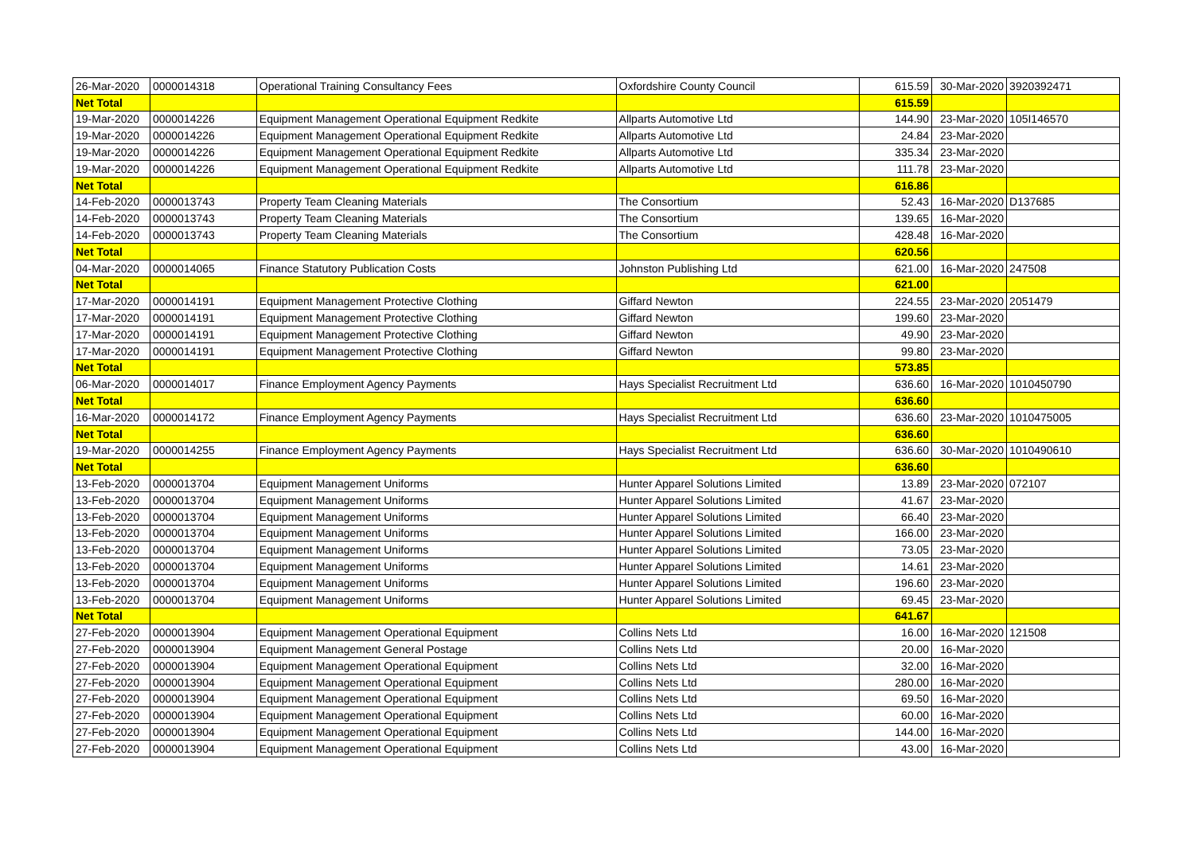| 26-Mar-2020 | 0000014318 | Operational Training Consultancy Fees | Oxfordshire County Council | 615.59 | 30-Mar-2020 | 3920392471 |
| Net Total | | | | 615.59 | | |
| 19-Mar-2020 | 0000014226 | Equipment Management Operational Equipment Redkite | Allparts Automotive Ltd | 144.90 | 23-Mar-2020 | 105I146570 |
| 19-Mar-2020 | 0000014226 | Equipment Management Operational Equipment Redkite | Allparts Automotive Ltd | 24.84 | 23-Mar-2020 | |
| 19-Mar-2020 | 0000014226 | Equipment Management Operational Equipment Redkite | Allparts Automotive Ltd | 335.34 | 23-Mar-2020 | |
| 19-Mar-2020 | 0000014226 | Equipment Management Operational Equipment Redkite | Allparts Automotive Ltd | 111.78 | 23-Mar-2020 | |
| Net Total | | | | 616.86 | | |
| 14-Feb-2020 | 0000013743 | Property Team Cleaning Materials | The Consortium | 52.43 | 16-Mar-2020 | D137685 |
| 14-Feb-2020 | 0000013743 | Property Team Cleaning Materials | The Consortium | 139.65 | 16-Mar-2020 | |
| 14-Feb-2020 | 0000013743 | Property Team Cleaning Materials | The Consortium | 428.48 | 16-Mar-2020 | |
| Net Total | | | | 620.56 | | |
| 04-Mar-2020 | 0000014065 | Finance Statutory Publication Costs | Johnston Publishing Ltd | 621.00 | 16-Mar-2020 | 247508 |
| Net Total | | | | 621.00 | | |
| 17-Mar-2020 | 0000014191 | Equipment Management Protective Clothing | Giffard Newton | 224.55 | 23-Mar-2020 | 2051479 |
| 17-Mar-2020 | 0000014191 | Equipment Management Protective Clothing | Giffard Newton | 199.60 | 23-Mar-2020 | |
| 17-Mar-2020 | 0000014191 | Equipment Management Protective Clothing | Giffard Newton | 49.90 | 23-Mar-2020 | |
| 17-Mar-2020 | 0000014191 | Equipment Management Protective Clothing | Giffard Newton | 99.80 | 23-Mar-2020 | |
| Net Total | | | | 573.85 | | |
| 06-Mar-2020 | 0000014017 | Finance Employment Agency Payments | Hays Specialist Recruitment Ltd | 636.60 | 16-Mar-2020 | 1010450790 |
| Net Total | | | | 636.60 | | |
| 16-Mar-2020 | 0000014172 | Finance Employment Agency Payments | Hays Specialist Recruitment Ltd | 636.60 | 23-Mar-2020 | 1010475005 |
| Net Total | | | | 636.60 | | |
| 19-Mar-2020 | 0000014255 | Finance Employment Agency Payments | Hays Specialist Recruitment Ltd | 636.60 | 30-Mar-2020 | 1010490610 |
| Net Total | | | | 636.60 | | |
| 13-Feb-2020 | 0000013704 | Equipment Management Uniforms | Hunter Apparel Solutions Limited | 13.89 | 23-Mar-2020 | 072107 |
| 13-Feb-2020 | 0000013704 | Equipment Management Uniforms | Hunter Apparel Solutions Limited | 41.67 | 23-Mar-2020 | |
| 13-Feb-2020 | 0000013704 | Equipment Management Uniforms | Hunter Apparel Solutions Limited | 66.40 | 23-Mar-2020 | |
| 13-Feb-2020 | 0000013704 | Equipment Management Uniforms | Hunter Apparel Solutions Limited | 166.00 | 23-Mar-2020 | |
| 13-Feb-2020 | 0000013704 | Equipment Management Uniforms | Hunter Apparel Solutions Limited | 73.05 | 23-Mar-2020 | |
| 13-Feb-2020 | 0000013704 | Equipment Management Uniforms | Hunter Apparel Solutions Limited | 14.61 | 23-Mar-2020 | |
| 13-Feb-2020 | 0000013704 | Equipment Management Uniforms | Hunter Apparel Solutions Limited | 196.60 | 23-Mar-2020 | |
| 13-Feb-2020 | 0000013704 | Equipment Management Uniforms | Hunter Apparel Solutions Limited | 69.45 | 23-Mar-2020 | |
| Net Total | | | | 641.67 | | |
| 27-Feb-2020 | 0000013904 | Equipment Management Operational Equipment | Collins Nets Ltd | 16.00 | 16-Mar-2020 | 121508 |
| 27-Feb-2020 | 0000013904 | Equipment Management General Postage | Collins Nets Ltd | 20.00 | 16-Mar-2020 | |
| 27-Feb-2020 | 0000013904 | Equipment Management Operational Equipment | Collins Nets Ltd | 32.00 | 16-Mar-2020 | |
| 27-Feb-2020 | 0000013904 | Equipment Management Operational Equipment | Collins Nets Ltd | 280.00 | 16-Mar-2020 | |
| 27-Feb-2020 | 0000013904 | Equipment Management Operational Equipment | Collins Nets Ltd | 69.50 | 16-Mar-2020 | |
| 27-Feb-2020 | 0000013904 | Equipment Management Operational Equipment | Collins Nets Ltd | 60.00 | 16-Mar-2020 | |
| 27-Feb-2020 | 0000013904 | Equipment Management Operational Equipment | Collins Nets Ltd | 144.00 | 16-Mar-2020 | |
| 27-Feb-2020 | 0000013904 | Equipment Management Operational Equipment | Collins Nets Ltd | 43.00 | 16-Mar-2020 | |